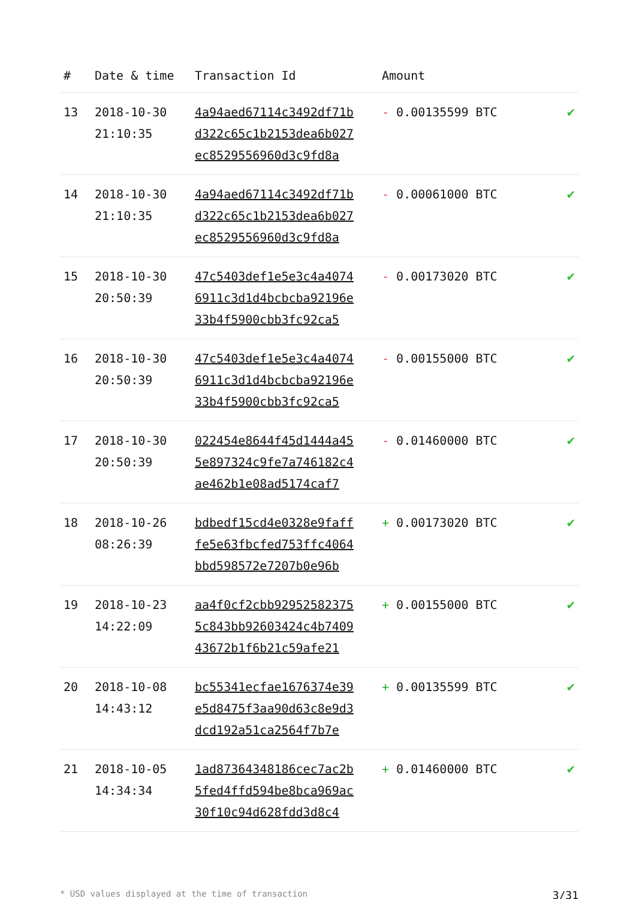| # | Date & time | Transaction Id | Amount | |
| --- | --- | --- | --- | --- |
| 13 | 2018-10-30 21:10:35 | 4a94aed67114c3492df71b d322c65c1b2153dea6b027 ec8529556960d3c9fd8a | - 0.00135599 BTC | ✔ |
| 14 | 2018-10-30 21:10:35 | 4a94aed67114c3492df71b d322c65c1b2153dea6b027 ec8529556960d3c9fd8a | - 0.00061000 BTC | ✔ |
| 15 | 2018-10-30 20:50:39 | 47c5403def1e5e3c4a4074 6911c3d1d4bcbcba92196e 33b4f5900cbb3fc92ca5 | - 0.00173020 BTC | ✔ |
| 16 | 2018-10-30 20:50:39 | 47c5403def1e5e3c4a4074 6911c3d1d4bcbcba92196e 33b4f5900cbb3fc92ca5 | - 0.00155000 BTC | ✔ |
| 17 | 2018-10-30 20:50:39 | 022454e8644f45d1444a45 5e897324c9fe7a746182c4 ae462b1e08ad5174caf7 | - 0.01460000 BTC | ✔ |
| 18 | 2018-10-26 08:26:39 | bdbedf15cd4e0328e9faff fe5e63fbcfed753ffc4064 bbd598572e7207b0e96b | + 0.00173020 BTC | ✔ |
| 19 | 2018-10-23 14:22:09 | aa4f0cf2cbb92952582375 5c843bb92603424c4b7409 43672b1f6b21c59afe21 | + 0.00155000 BTC | ✔ |
| 20 | 2018-10-08 14:43:12 | bc55341ecfae1676374e39 e5d8475f3aa90d63c8e9d3 dcd192a51ca2564f7b7e | + 0.00135599 BTC | ✔ |
| 21 | 2018-10-05 14:34:34 | 1ad87364348186cec7ac2b 5fed4ffd594be8bca969ac 30f10c94d628fdd3d8c4 | + 0.01460000 BTC | ✔ |
* USD values displayed at the time of transaction 3/31